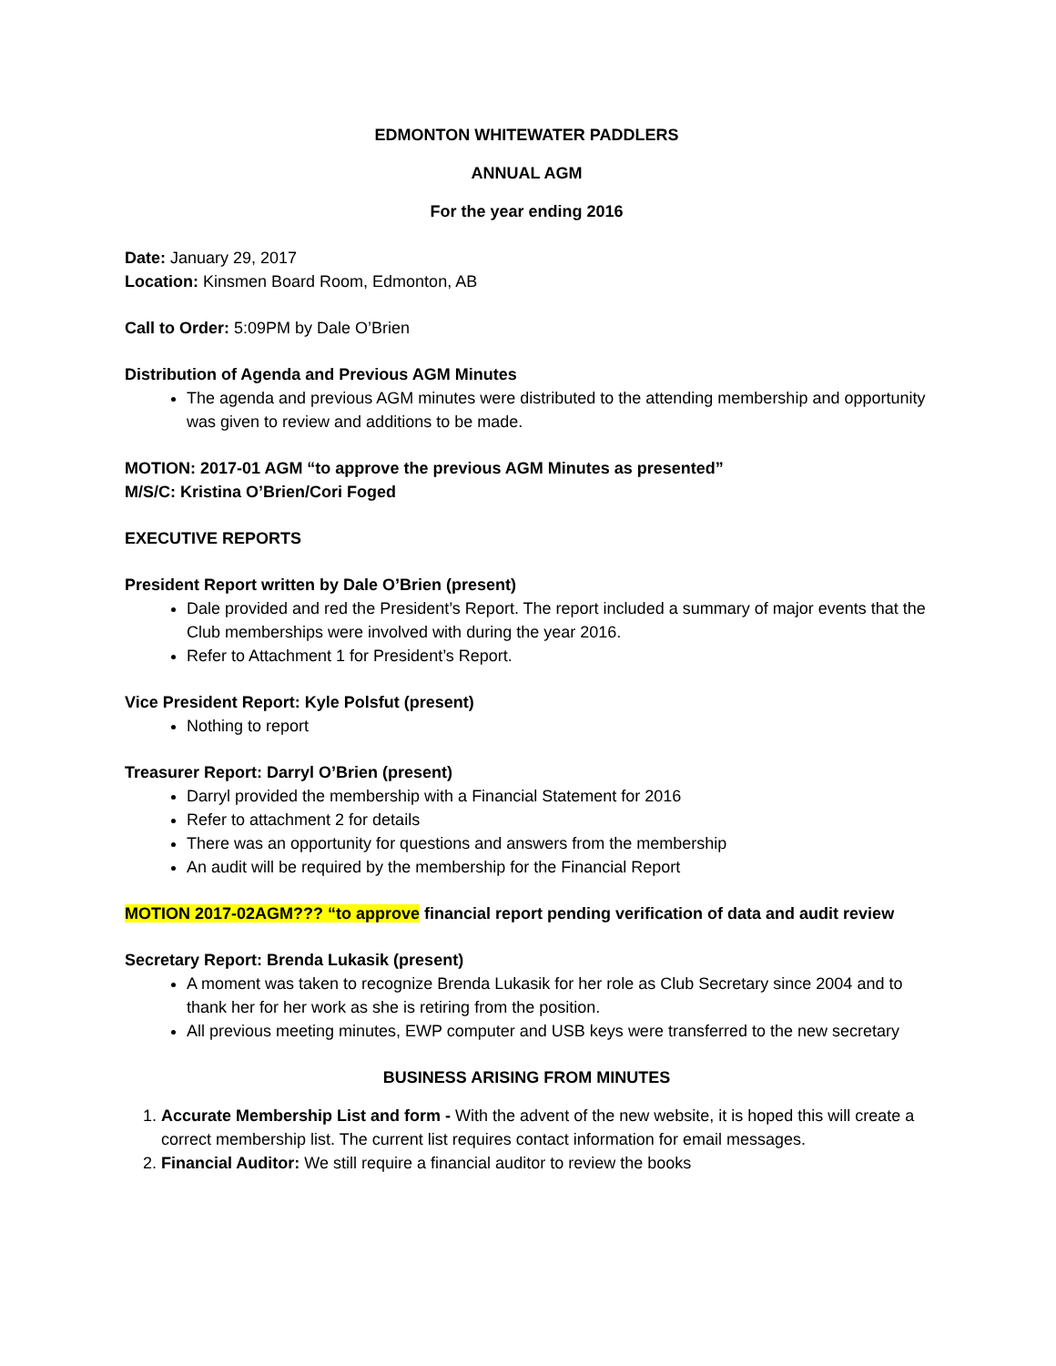EDMONTON WHITEWATER PADDLERS
ANNUAL AGM
For the year ending 2016
Date: January 29, 2017
Location: Kinsmen Board Room, Edmonton, AB
Call to Order: 5:09PM by Dale O’Brien
Distribution of Agenda and Previous AGM Minutes
The agenda and previous AGM minutes were distributed to the attending membership and opportunity was given to review and additions to be made.
MOTION: 2017-01 AGM “to approve the previous AGM Minutes as presented”
M/S/C: Kristina O’Brien/Cori Foged
EXECUTIVE REPORTS
President Report written by Dale O’Brien (present)
Dale provided and red the President’s Report. The report included a summary of major events that the Club memberships were involved with during the year 2016.
Refer to Attachment 1 for President’s Report.
Vice President Report: Kyle Polsfut (present)
Nothing to report
Treasurer Report: Darryl O’Brien (present)
Darryl provided the membership with a Financial Statement for 2016
Refer to attachment 2 for details
There was an opportunity for questions and answers from the membership
An audit will be required by the membership for the Financial Report
MOTION 2017-02AGM??? “to approve financial report pending verification of data and audit review
Secretary Report: Brenda Lukasik (present)
A moment was taken to recognize Brenda Lukasik for her role as Club Secretary since 2004 and to thank her for her work as she is retiring from the position.
All previous meeting minutes, EWP computer and USB keys were transferred to the new secretary
BUSINESS ARISING FROM MINUTES
1. Accurate Membership List and form - With the advent of the new website, it is hoped this will create a correct membership list. The current list requires contact information for email messages.
2. Financial Auditor: We still require a financial auditor to review the books